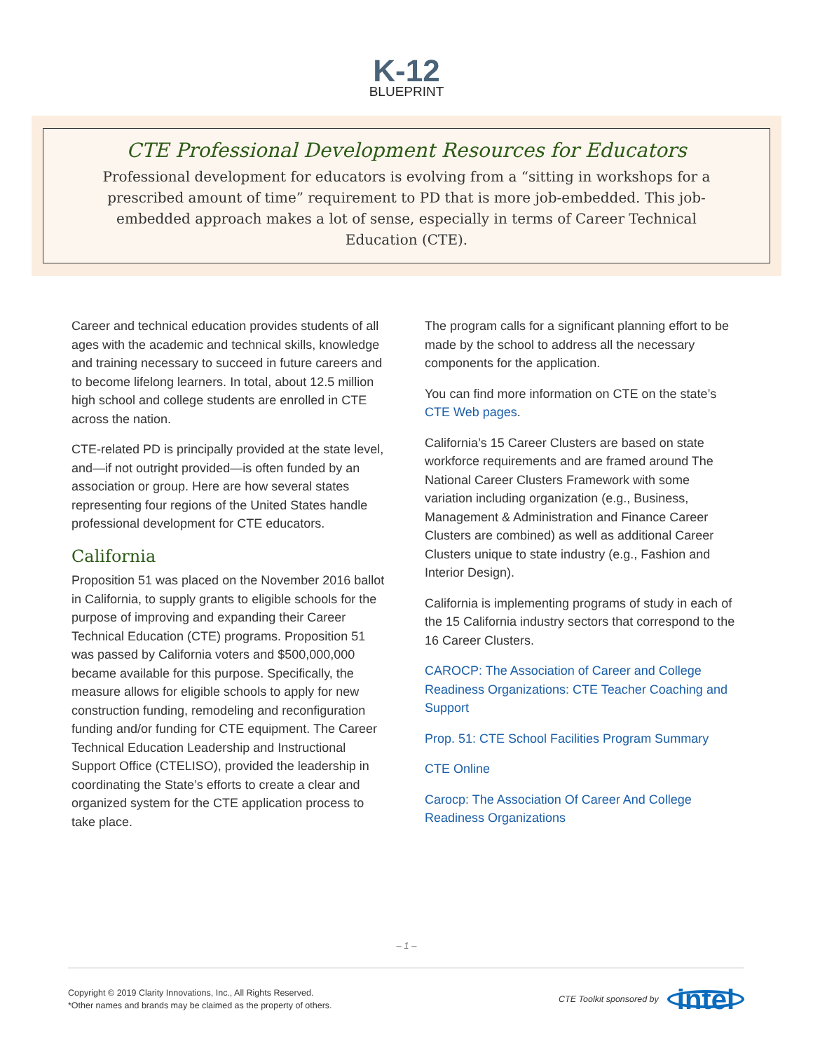K-12
BLUEPRINT
CTE Professional Development Resources for Educators
Professional development for educators is evolving from a “sitting in workshops for a prescribed amount of time” requirement to PD that is more job-embedded. This job-embedded approach makes a lot of sense, especially in terms of Career Technical Education (CTE).
Career and technical education provides students of all ages with the academic and technical skills, knowledge and training necessary to succeed in future careers and to become lifelong learners. In total, about 12.5 million high school and college students are enrolled in CTE across the nation.
CTE-related PD is principally provided at the state level, and—if not outright provided—is often funded by an association or group. Here are how several states representing four regions of the United States handle professional development for CTE educators.
California
Proposition 51 was placed on the November 2016 ballot in California, to supply grants to eligible schools for the purpose of improving and expanding their Career Technical Education (CTE) programs. Proposition 51 was passed by California voters and $500,000,000 became available for this purpose. Specifically, the measure allows for eligible schools to apply for new construction funding, remodeling and reconfiguration funding and/or funding for CTE equipment. The Career Technical Education Leadership and Instructional Support Office (CTELISO), provided the leadership in coordinating the State’s efforts to create a clear and organized system for the CTE application process to take place.
The program calls for a significant planning effort to be made by the school to address all the necessary components for the application.
You can find more information on CTE on the state’s CTE Web pages.
California’s 15 Career Clusters are based on state workforce requirements and are framed around The National Career Clusters Framework with some variation including organization (e.g., Business, Management & Administration and Finance Career Clusters are combined) as well as additional Career Clusters unique to state industry (e.g., Fashion and Interior Design).
California is implementing programs of study in each of the 15 California industry sectors that correspond to the 16 Career Clusters.
CAROCP: The Association of Career and College Readiness Organizations: CTE Teacher Coaching and Support
Prop. 51: CTE School Facilities Program Summary
CTE Online
Carocp: The Association Of Career And College Readiness Organizations
– 1 –
Copyright © 2019 Clarity Innovations, Inc., All Rights Reserved.
*Other names and brands may be claimed as the property of others.
CTE Toolkit sponsored by intel